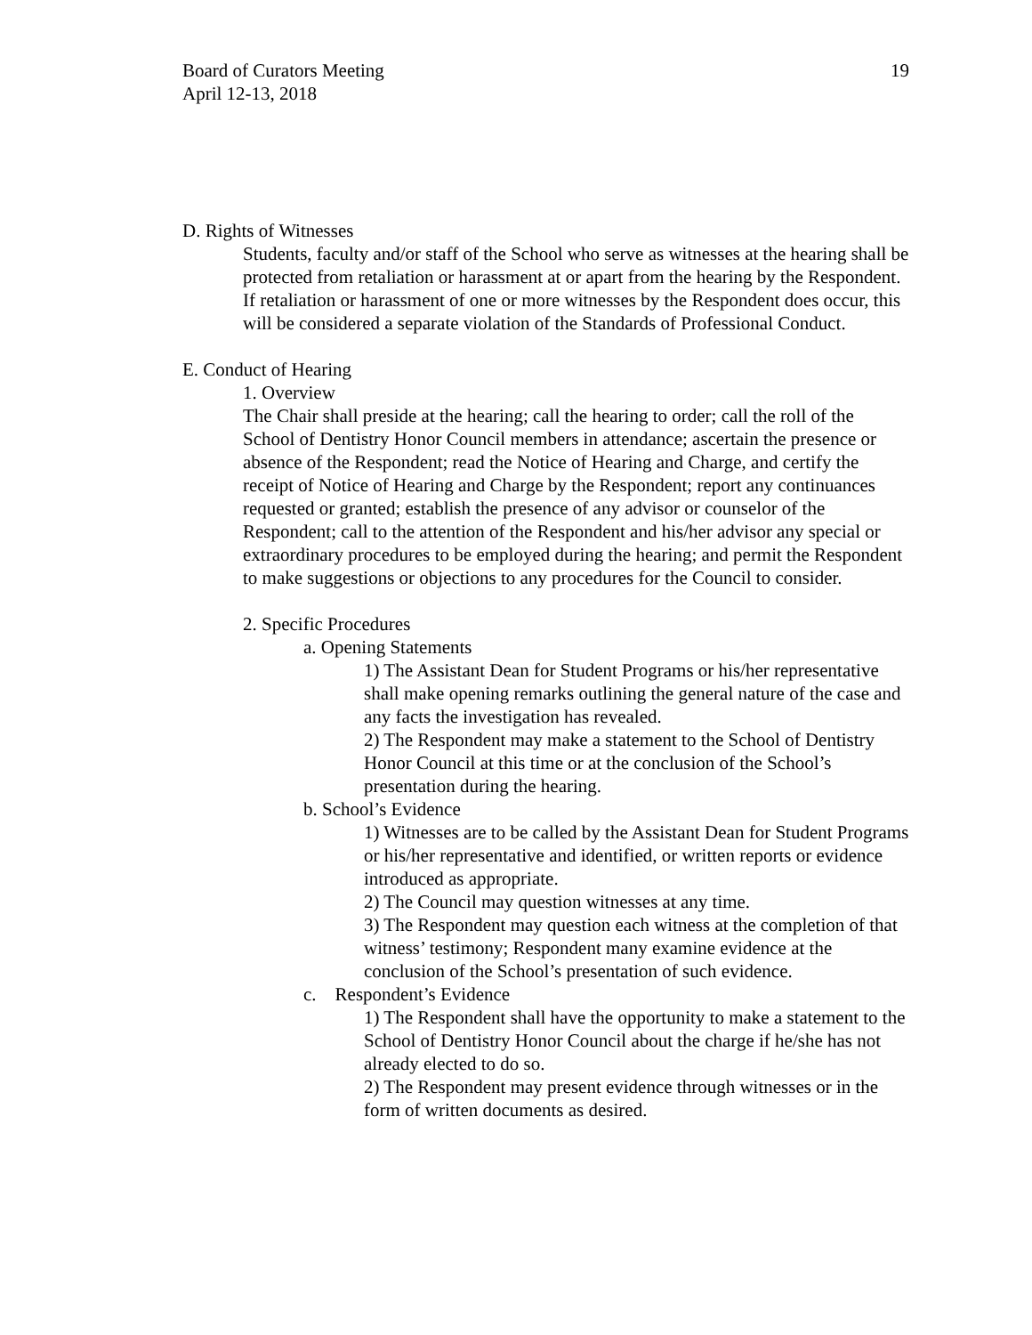Board of Curators Meeting
April 12-13, 2018
19
D. Rights of Witnesses
Students, faculty and/or staff of the School who serve as witnesses at the hearing shall be protected from retaliation or harassment at or apart from the hearing by the Respondent. If retaliation or harassment of one or more witnesses by the Respondent does occur, this will be considered a separate violation of the Standards of Professional Conduct.
E. Conduct of Hearing
1. Overview
The Chair shall preside at the hearing; call the hearing to order; call the roll of the School of Dentistry Honor Council members in attendance; ascertain the presence or absence of the Respondent; read the Notice of Hearing and Charge, and certify the receipt of Notice of Hearing and Charge by the Respondent; report any continuances requested or granted; establish the presence of any advisor or counselor of the Respondent; call to the attention of the Respondent and his/her advisor any special or extraordinary procedures to be employed during the hearing; and permit the Respondent to make suggestions or objections to any procedures for the Council to consider.
2. Specific Procedures
a. Opening Statements
1) The Assistant Dean for Student Programs or his/her representative shall make opening remarks outlining the general nature of the case and any facts the investigation has revealed.
2) The Respondent may make a statement to the School of Dentistry Honor Council at this time or at the conclusion of the School’s presentation during the hearing.
b. School’s Evidence
1) Witnesses are to be called by the Assistant Dean for Student Programs or his/her representative and identified, or written reports or evidence introduced as appropriate.
2) The Council may question witnesses at any time.
3) The Respondent may question each witness at the completion of that witness’ testimony; Respondent many examine evidence at the conclusion of the School’s presentation of such evidence.
c. Respondent’s Evidence
1) The Respondent shall have the opportunity to make a statement to the School of Dentistry Honor Council about the charge if he/she has not already elected to do so.
2) The Respondent may present evidence through witnesses or in the form of written documents as desired.